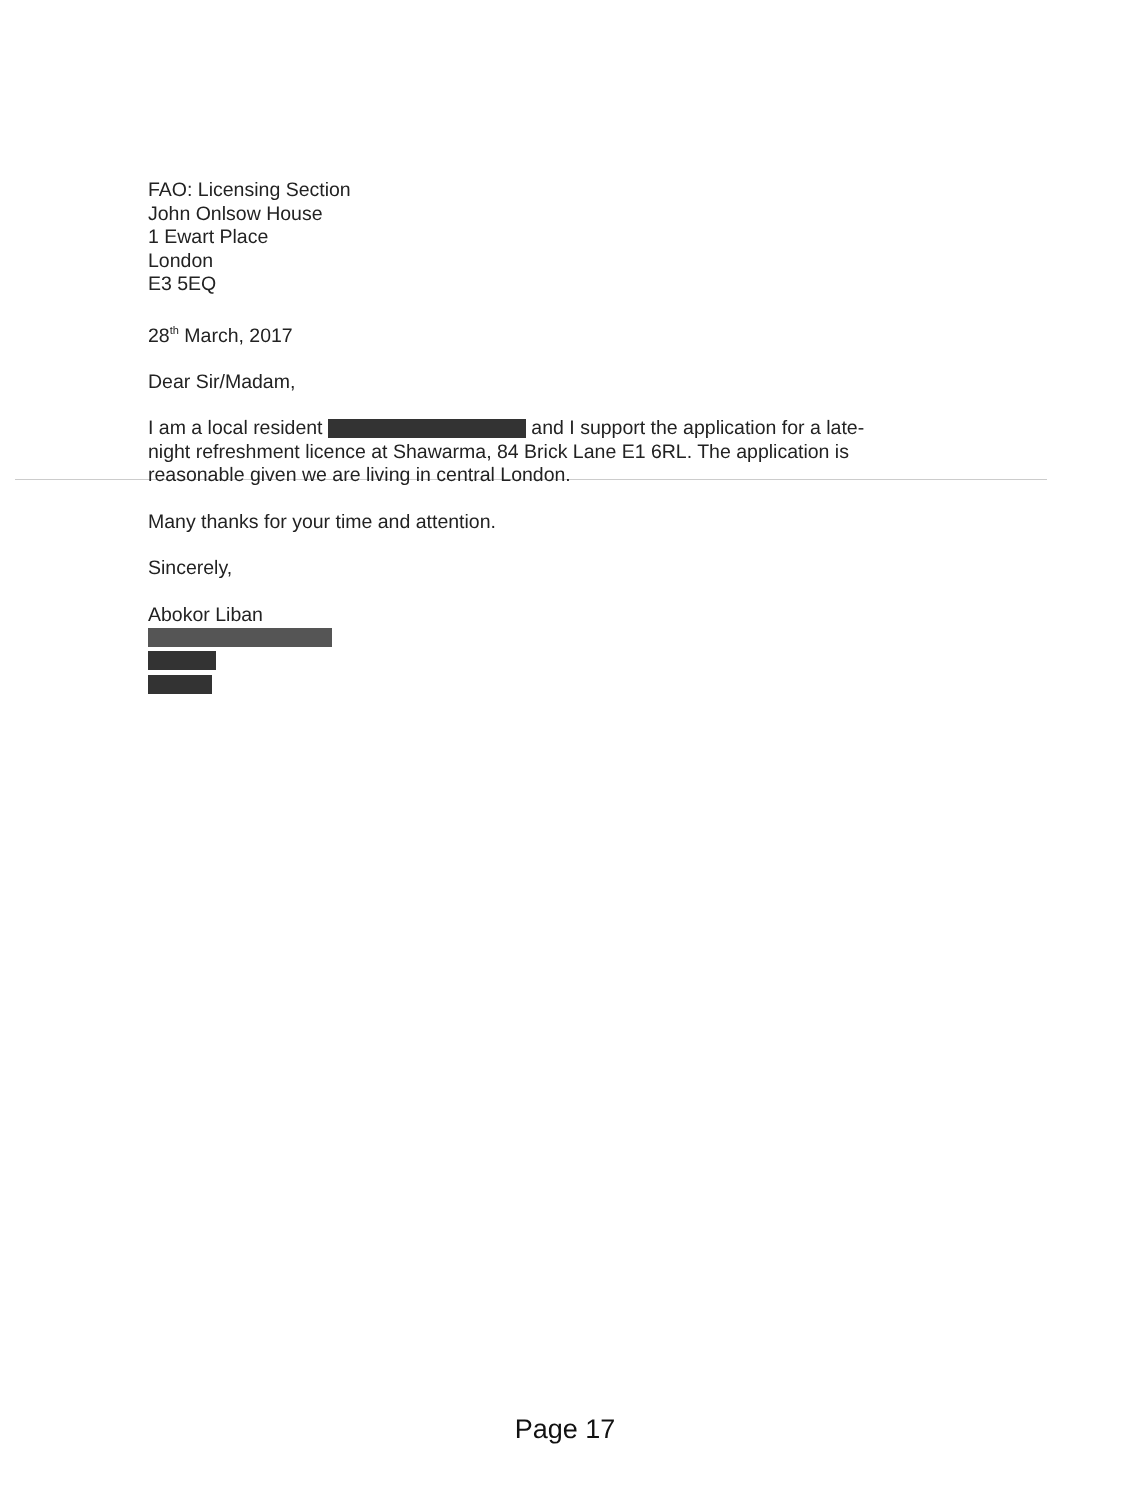FAO: Licensing Section
John Onlsow House
1 Ewart Place
London
E3 5EQ
28<sup>th</sup> March, 2017
Dear Sir/Madam,
I am a local resident and I support the application for a late-night refreshment licence at Shawarma, 84 Brick Lane E1 6RL. The application is reasonable given we are living in central London.
Many thanks for your time and attention.
Sincerely,
Abokor Liban
Page 17